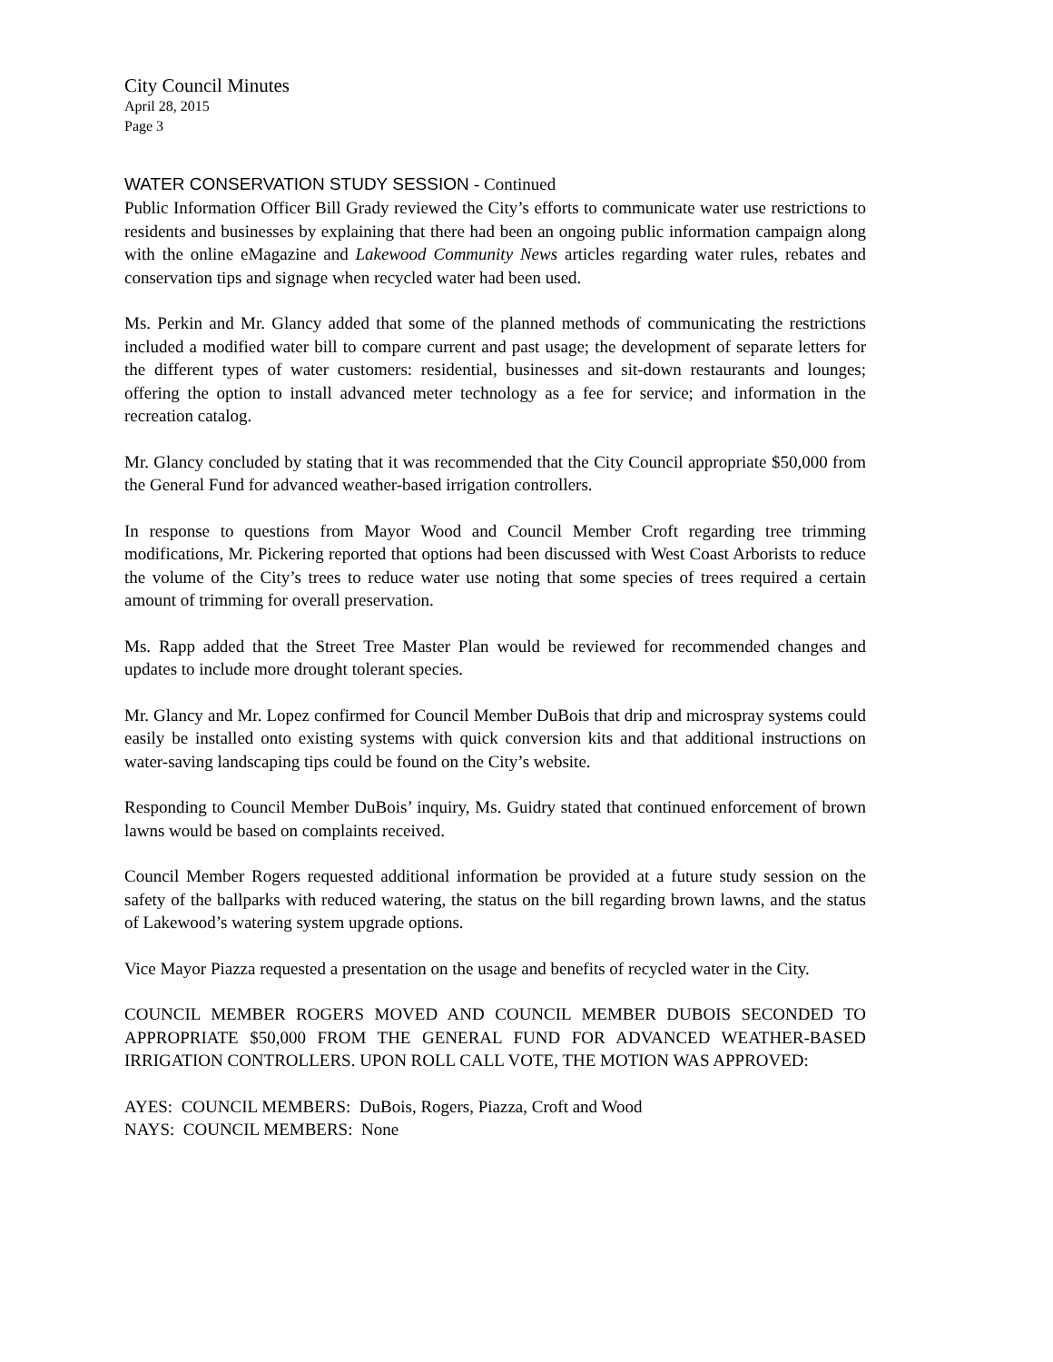City Council Minutes
April 28, 2015
Page 3
WATER CONSERVATION STUDY SESSION - Continued
Public Information Officer Bill Grady reviewed the City’s efforts to communicate water use restrictions to residents and businesses by explaining that there had been an ongoing public information campaign along with the online eMagazine and Lakewood Community News articles regarding water rules, rebates and conservation tips and signage when recycled water had been used.
Ms. Perkin and Mr. Glancy added that some of the planned methods of communicating the restrictions included a modified water bill to compare current and past usage; the development of separate letters for the different types of water customers: residential, businesses and sit-down restaurants and lounges; offering the option to install advanced meter technology as a fee for service; and information in the recreation catalog.
Mr. Glancy concluded by stating that it was recommended that the City Council appropriate $50,000 from the General Fund for advanced weather-based irrigation controllers.
In response to questions from Mayor Wood and Council Member Croft regarding tree trimming modifications, Mr. Pickering reported that options had been discussed with West Coast Arborists to reduce the volume of the City’s trees to reduce water use noting that some species of trees required a certain amount of trimming for overall preservation.
Ms. Rapp added that the Street Tree Master Plan would be reviewed for recommended changes and updates to include more drought tolerant species.
Mr. Glancy and Mr. Lopez confirmed for Council Member DuBois that drip and microspray systems could easily be installed onto existing systems with quick conversion kits and that additional instructions on water-saving landscaping tips could be found on the City’s website.
Responding to Council Member DuBois’ inquiry, Ms. Guidry stated that continued enforcement of brown lawns would be based on complaints received.
Council Member Rogers requested additional information be provided at a future study session on the safety of the ballparks with reduced watering, the status on the bill regarding brown lawns, and the status of Lakewood’s watering system upgrade options.
Vice Mayor Piazza requested a presentation on the usage and benefits of recycled water in the City.
COUNCIL MEMBER ROGERS MOVED AND COUNCIL MEMBER DUBOIS SECONDED TO APPROPRIATE $50,000 FROM THE GENERAL FUND FOR ADVANCED WEATHER-BASED IRRIGATION CONTROLLERS. UPON ROLL CALL VOTE, THE MOTION WAS APPROVED:
AYES: COUNCIL MEMBERS: DuBois, Rogers, Piazza, Croft and Wood
NAYS: COUNCIL MEMBERS: None